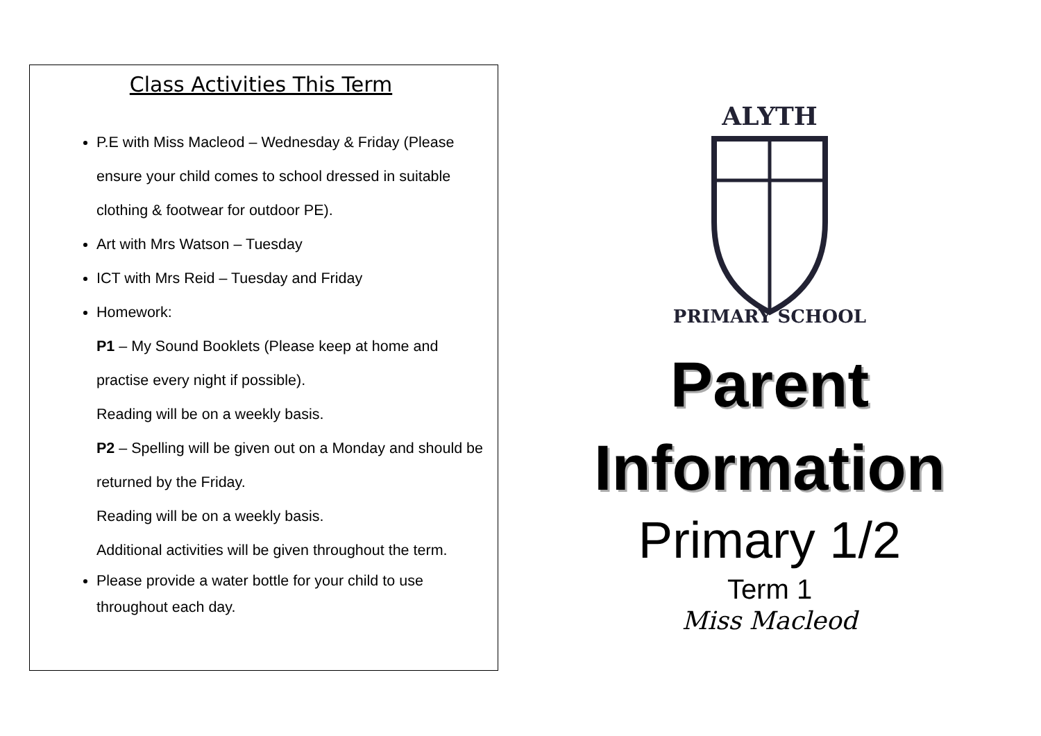Class Activities This Term
P.E with Miss Macleod – Wednesday & Friday (Please ensure your child comes to school dressed in suitable clothing & footwear for outdoor PE).
Art with Mrs Watson – Tuesday
ICT with Mrs Reid – Tuesday and Friday
Homework:
P1 – My Sound Booklets (Please keep at home and practise every night if possible).
Reading will be on a weekly basis.
P2 – Spelling will be given out on a Monday and should be returned by the Friday.
Reading will be on a weekly basis.
Additional activities will be given throughout the term.
Please provide a water bottle for your child to use throughout each day.
ALYTH
PRIMARY SCHOOL
Parent
Information
Primary 1/2
Term 1
Miss Macleod